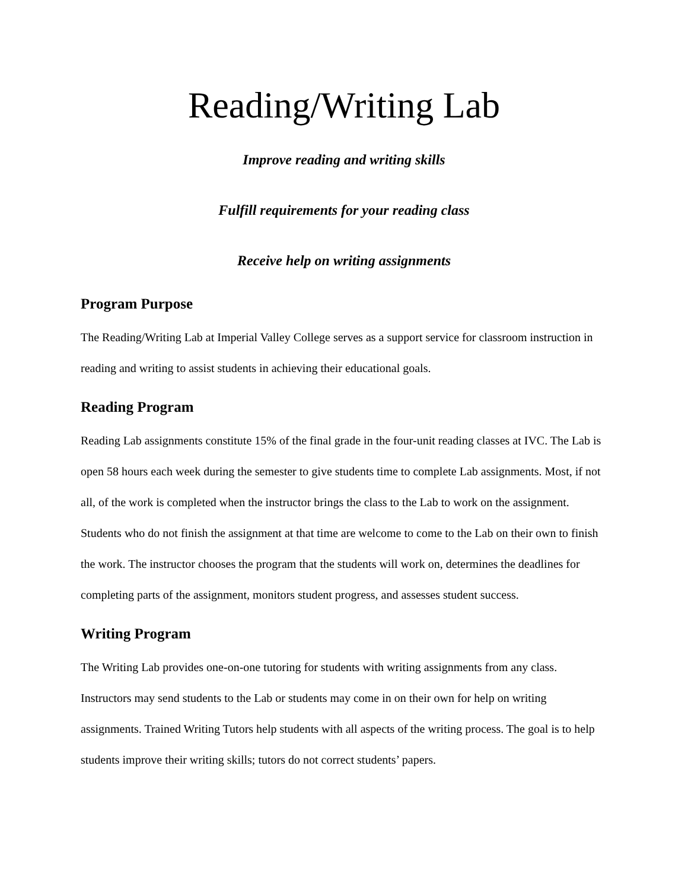Reading/Writing Lab
Improve reading and writing skills
Fulfill requirements for your reading class
Receive help on writing assignments
Program Purpose
The Reading/Writing Lab at Imperial Valley College serves as a support service for classroom instruction in reading and writing to assist students in achieving their educational goals.
Reading Program
Reading Lab assignments constitute 15% of the final grade in the four-unit reading classes at IVC. The Lab is open 58 hours each week during the semester to give students time to complete Lab assignments. Most, if not all, of the work is completed when the instructor brings the class to the Lab to work on the assignment. Students who do not finish the assignment at that time are welcome to come to the Lab on their own to finish the work. The instructor chooses the program that the students will work on, determines the deadlines for completing parts of the assignment, monitors student progress, and assesses student success.
Writing Program
The Writing Lab provides one-on-one tutoring for students with writing assignments from any class. Instructors may send students to the Lab or students may come in on their own for help on writing assignments. Trained Writing Tutors help students with all aspects of the writing process. The goal is to help students improve their writing skills; tutors do not correct students’ papers.